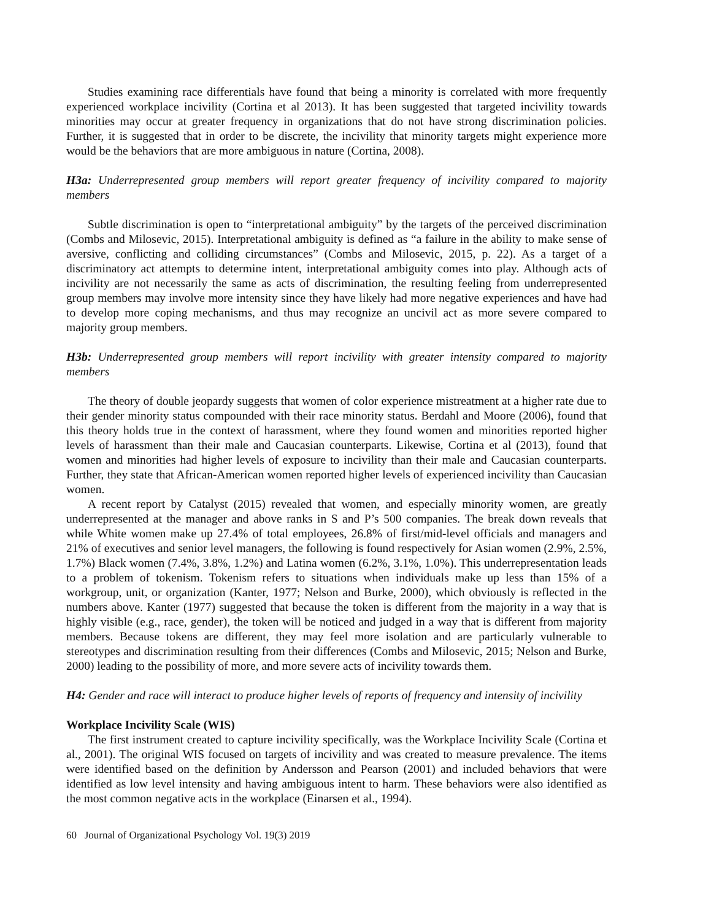Studies examining race differentials have found that being a minority is correlated with more frequently experienced workplace incivility (Cortina et al 2013). It has been suggested that targeted incivility towards minorities may occur at greater frequency in organizations that do not have strong discrimination policies. Further, it is suggested that in order to be discrete, the incivility that minority targets might experience more would be the behaviors that are more ambiguous in nature (Cortina, 2008).
H3a: Underrepresented group members will report greater frequency of incivility compared to majority members
Subtle discrimination is open to “interpretational ambiguity” by the targets of the perceived discrimination (Combs and Milosevic, 2015). Interpretational ambiguity is defined as “a failure in the ability to make sense of aversive, conflicting and colliding circumstances” (Combs and Milosevic, 2015, p. 22). As a target of a discriminatory act attempts to determine intent, interpretational ambiguity comes into play. Although acts of incivility are not necessarily the same as acts of discrimination, the resulting feeling from underrepresented group members may involve more intensity since they have likely had more negative experiences and have had to develop more coping mechanisms, and thus may recognize an uncivil act as more severe compared to majority group members.
H3b: Underrepresented group members will report incivility with greater intensity compared to majority members
The theory of double jeopardy suggests that women of color experience mistreatment at a higher rate due to their gender minority status compounded with their race minority status. Berdahl and Moore (2006), found that this theory holds true in the context of harassment, where they found women and minorities reported higher levels of harassment than their male and Caucasian counterparts. Likewise, Cortina et al (2013), found that women and minorities had higher levels of exposure to incivility than their male and Caucasian counterparts. Further, they state that African-American women reported higher levels of experienced incivility than Caucasian women.
A recent report by Catalyst (2015) revealed that women, and especially minority women, are greatly underrepresented at the manager and above ranks in S and P’s 500 companies. The break down reveals that while White women make up 27.4% of total employees, 26.8% of first/mid-level officials and managers and 21% of executives and senior level managers, the following is found respectively for Asian women (2.9%, 2.5%, 1.7%) Black women (7.4%, 3.8%, 1.2%) and Latina women (6.2%, 3.1%, 1.0%). This underrepresentation leads to a problem of tokenism. Tokenism refers to situations when individuals make up less than 15% of a workgroup, unit, or organization (Kanter, 1977; Nelson and Burke, 2000), which obviously is reflected in the numbers above. Kanter (1977) suggested that because the token is different from the majority in a way that is highly visible (e.g., race, gender), the token will be noticed and judged in a way that is different from majority members. Because tokens are different, they may feel more isolation and are particularly vulnerable to stereotypes and discrimination resulting from their differences (Combs and Milosevic, 2015; Nelson and Burke, 2000) leading to the possibility of more, and more severe acts of incivility towards them.
H4: Gender and race will interact to produce higher levels of reports of frequency and intensity of incivility
Workplace Incivility Scale (WIS)
The first instrument created to capture incivility specifically, was the Workplace Incivility Scale (Cortina et al., 2001). The original WIS focused on targets of incivility and was created to measure prevalence. The items were identified based on the definition by Andersson and Pearson (2001) and included behaviors that were identified as low level intensity and having ambiguous intent to harm. These behaviors were also identified as the most common negative acts in the workplace (Einarsen et al., 1994).
60 Journal of Organizational Psychology Vol. 19(3) 2019